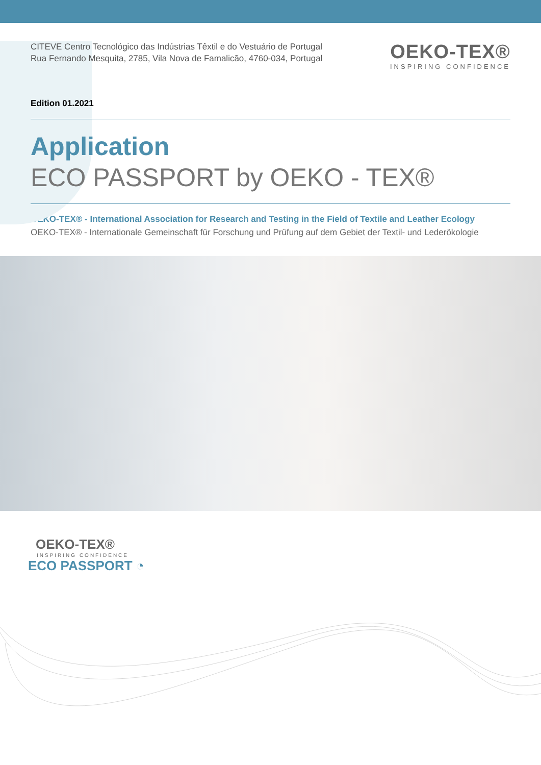CITEVE Centro Tecnológico das Indústrias Têxtil e do Vestuário de Portugal
Rua Fernando Mesquita, 2785, Vila Nova de Famalicão, 4760-034, Portugal
OEKO-TEX®
INSPIRING CONFIDENCE
Edition 01.2021
Application
ECO PASSPORT by OEKO - TEX®
OEKO-TEX® - International Association for Research and Testing in the Field of Textile and Leather Ecology
OEKO-TEX® - Internationale Gemeinschaft für Forschung und Prüfung auf dem Gebiet der Textil- und Lederökologie
OEKO-TEX®
INSPIRING CONFIDENCE
ECO PASSPORT ◔